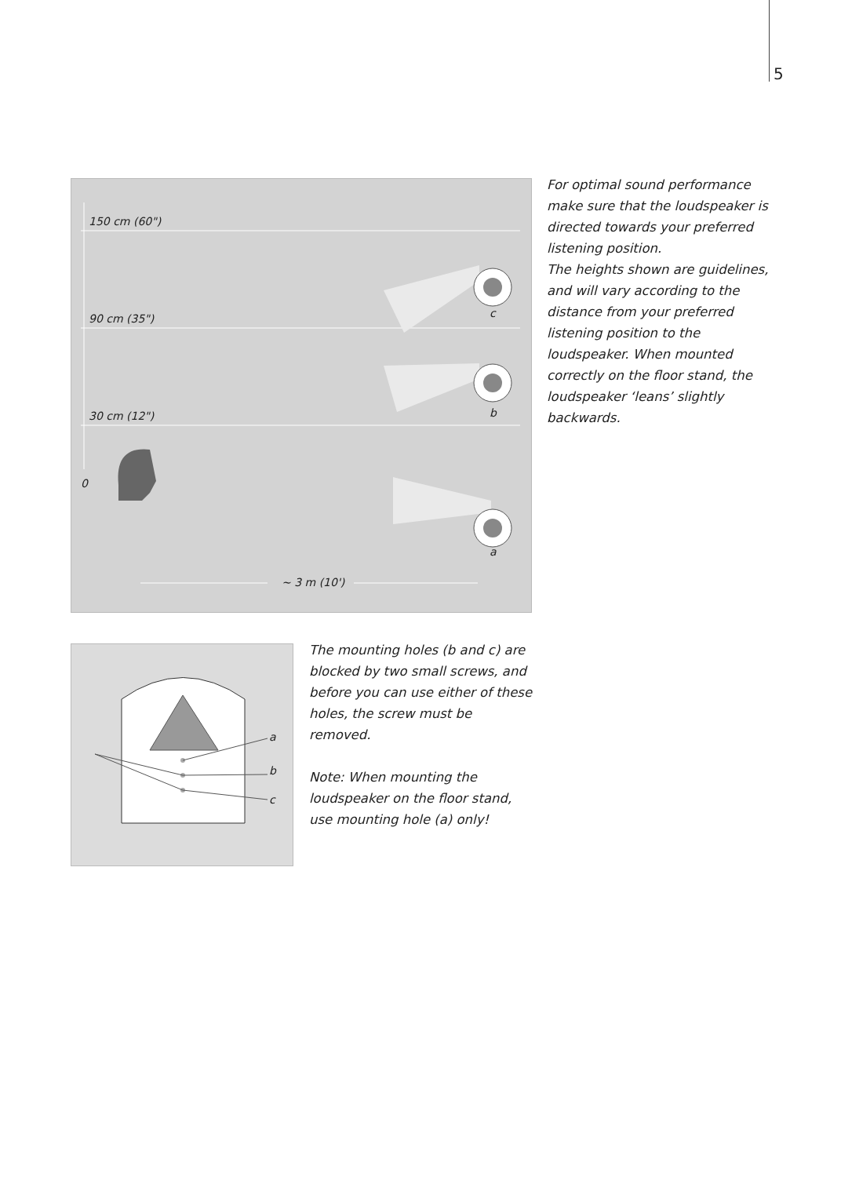5
150 cm (60")
90 cm (35")
30 cm (12")
0
c
b
a
~ 3 m (10')
a
b
c
For optimal sound performance make sure that the loudspeaker is directed towards your preferred listening position.
The heights shown are guidelines, and will vary according to the distance from your preferred listening position to the loudspeaker. When mounted correctly on the floor stand, the loudspeaker ‘leans’ slightly backwards.
The mounting holes (b and c) are blocked by two small screws, and before you can use either of these holes, the screw must be removed.
Note: When mounting the loudspeaker on the floor stand, use mounting hole (a) only!